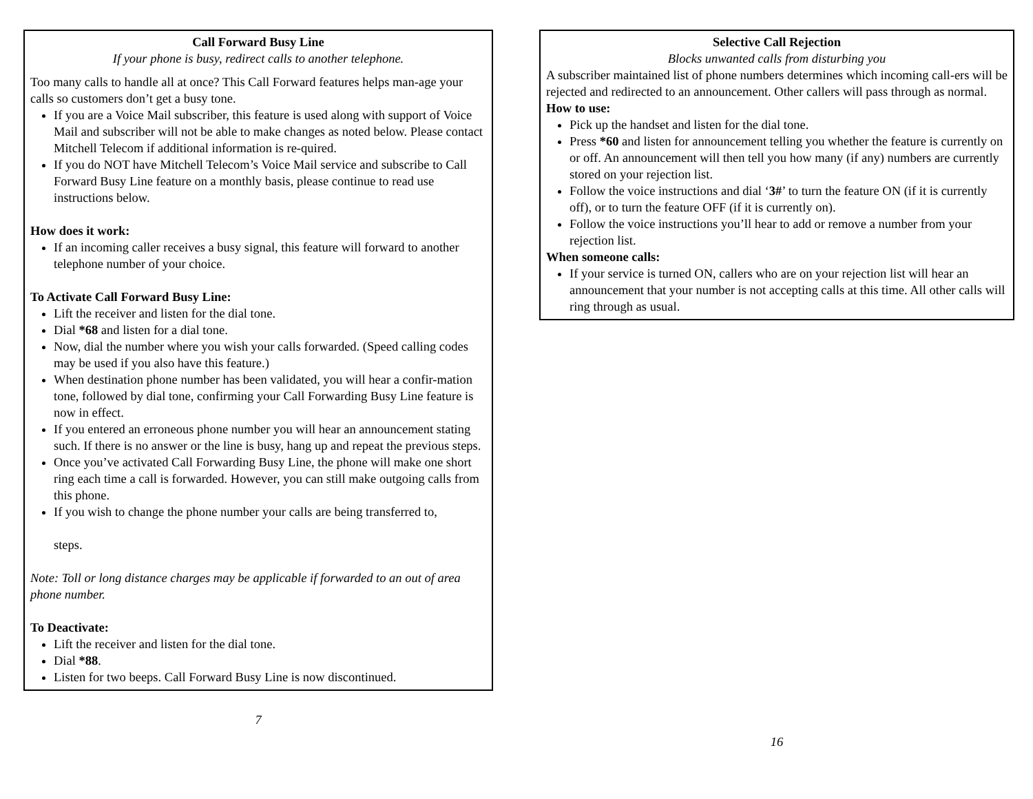Call Forward Busy Line
If your phone is busy, redirect calls to another telephone.
Too many calls to handle all at once? This Call Forward features helps man-age your calls so customers don’t get a busy tone.
If you are a Voice Mail subscriber, this feature is used along with support of Voice Mail and subscriber will not be able to make changes as noted below. Please contact Mitchell Telecom if additional information is re-quired.
If you do NOT have Mitchell Telecom’s Voice Mail service and subscribe to Call Forward Busy Line feature on a monthly basis, please continue to read use instructions below.
How does it work:
If an incoming caller receives a busy signal, this feature will forward to another telephone number of your choice.
To Activate Call Forward Busy Line:
Lift the receiver and listen for the dial tone.
Dial *68 and listen for a dial tone.
Now, dial the number where you wish your calls forwarded. (Speed calling codes may be used if you also have this feature.)
When destination phone number has been validated, you will hear a confir-mation tone, followed by dial tone, confirming your Call Forwarding Busy Line feature is now in effect.
If you entered an erroneous phone number you will hear an announcement stating such. If there is no answer or the line is busy, hang up and repeat the previous steps.
Once you’ve activated Call Forwarding Busy Line, the phone will make one short ring each time a call is forwarded. However, you can still make outgoing calls from this phone.
If you wish to change the phone number your calls are being transferred to,
steps.
Note: Toll or long distance charges may be applicable if forwarded to an out of area phone number.
To Deactivate:
Lift the receiver and listen for the dial tone.
Dial *88.
Listen for two beeps. Call Forward Busy Line is now discontinued.
7
Selective Call Rejection
Blocks unwanted calls from disturbing you
A subscriber maintained list of phone numbers determines which incoming call-ers will be rejected and redirected to an announcement. Other callers will pass through as normal.
How to use:
Pick up the handset and listen for the dial tone.
Press *60 and listen for announcement telling you whether the feature is currently on or off. An announcement will then tell you how many (if any) numbers are currently stored on your rejection list.
Follow the voice instructions and dial ‘3#’ to turn the feature ON (if it is currently off), or to turn the feature OFF (if it is currently on).
Follow the voice instructions you’ll hear to add or remove a number from your rejection list.
When someone calls:
If your service is turned ON, callers who are on your rejection list will hear an announcement that your number is not accepting calls at this time. All other calls will ring through as usual.
16